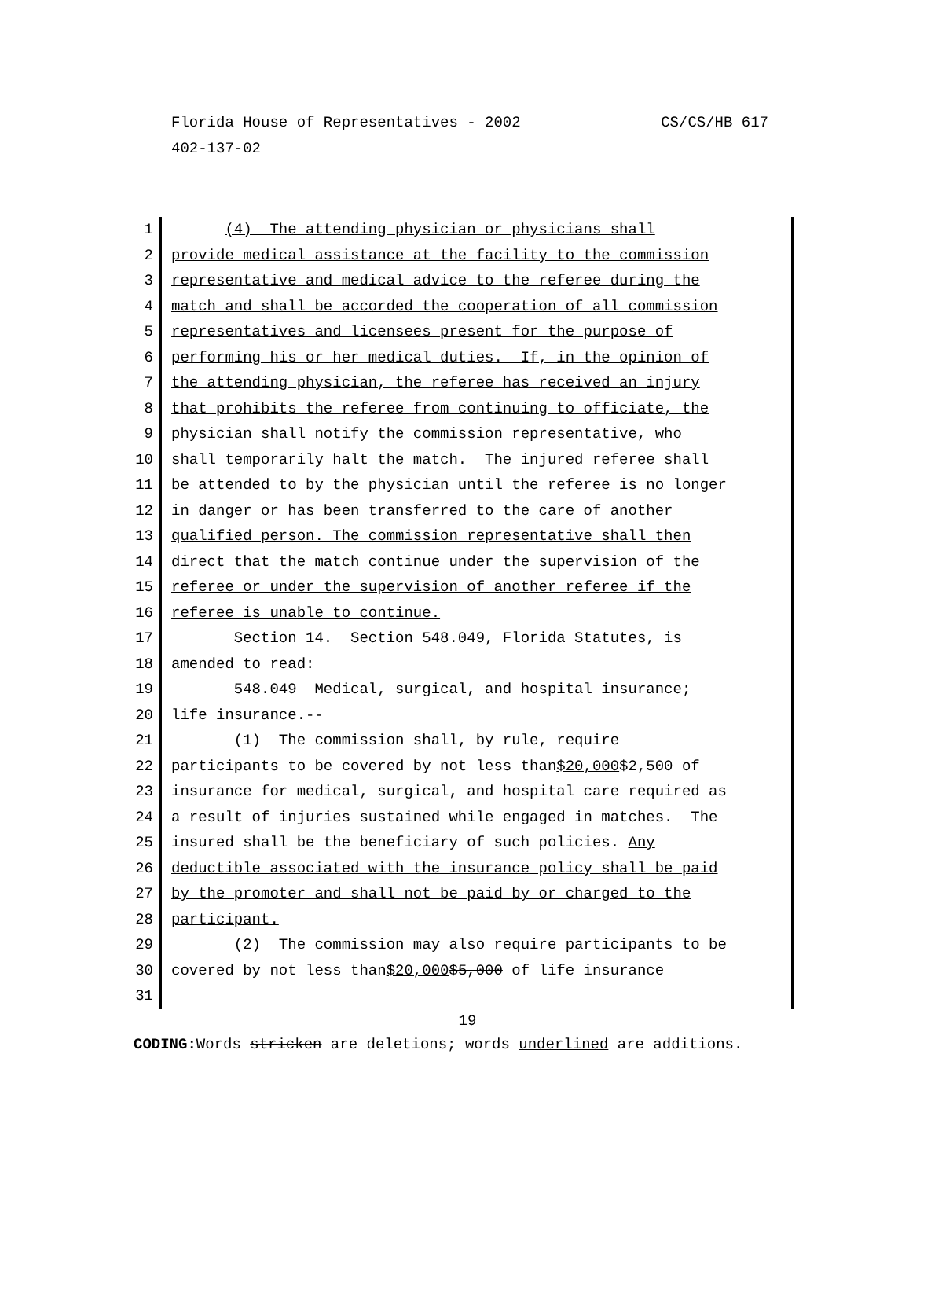CS/CS/HB 617 Florida House of Representatives - 2002
402-137-02
1 (4) The attending physician or physicians shall
2 provide medical assistance at the facility to the commission
3 representative and medical advice to the referee during the
4 match and shall be accorded the cooperation of all commission
5 representatives and licensees present for the purpose of
6 performing his or her medical duties. If, in the opinion of
7 the attending physician, the referee has received an injury
8 that prohibits the referee from continuing to officiate, the
9 physician shall notify the commission representative, who
10 shall temporarily halt the match. The injured referee shall
11 be attended to by the physician until the referee is no longer
12 in danger or has been transferred to the care of another
13 qualified person. The commission representative shall then
14 direct that the match continue under the supervision of the
15 referee or under the supervision of another referee if the
16 referee is unable to continue.
17 Section 14. Section 548.049, Florida Statutes, is
18 amended to read:
19 548.049 Medical, surgical, and hospital insurance;
20 life insurance.--
21 (1) The commission shall, by rule, require
22 participants to be covered by not less than$20,000$2,500 of
23 insurance for medical, surgical, and hospital care required as
24 a result of injuries sustained while engaged in matches. The
25 insured shall be the beneficiary of such policies. Any
26 deductible associated with the insurance policy shall be paid
27 by the promoter and shall not be paid by or charged to the
28 participant.
29 (2) The commission may also require participants to be
30 covered by not less than$20,000$5,000 of life insurance
31
19
CODING: Words stricken are deletions; words underlined are additions.